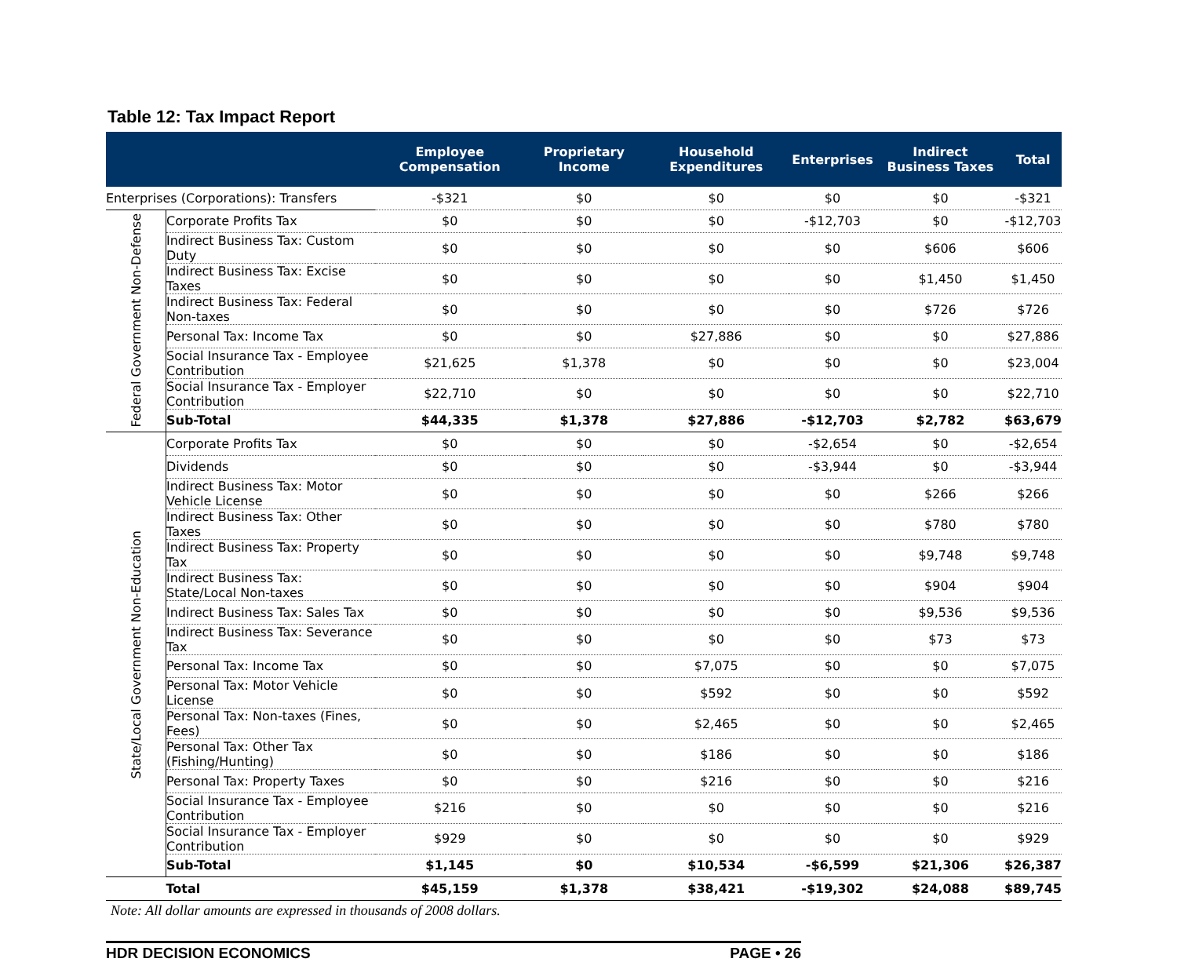Table 12: Tax Impact Report
| | | Employee Compensation | Proprietary Income | Household Expenditures | Enterprises | Indirect Business Taxes | Total |
| --- | --- | --- | --- | --- | --- | --- | --- |
| Enterprises (Corporations): Transfers | | -$321 | $0 | $0 | $0 | $0 | -$321 |
| Federal Government Non-Defense | Corporate Profits Tax | $0 | $0 | $0 | -$12,703 | $0 | -$12,703 |
| | Indirect Business Tax: Custom Duty | $0 | $0 | $0 | $0 | $606 | $606 |
| | Indirect Business Tax: Excise Taxes | $0 | $0 | $0 | $0 | $1,450 | $1,450 |
| | Indirect Business Tax: Federal Non-taxes | $0 | $0 | $0 | $0 | $726 | $726 |
| | Personal Tax: Income Tax | $0 | $0 | $27,886 | $0 | $0 | $27,886 |
| | Social Insurance Tax - Employee Contribution | $21,625 | $1,378 | $0 | $0 | $0 | $23,004 |
| | Social Insurance Tax - Employer Contribution | $22,710 | $0 | $0 | $0 | $0 | $22,710 |
| | Sub-Total | $44,335 | $1,378 | $27,886 | -$12,703 | $2,782 | $63,679 |
| State/Local Government Non-Education | Corporate Profits Tax | $0 | $0 | $0 | -$2,654 | $0 | -$2,654 |
| | Dividends | $0 | $0 | $0 | -$3,944 | $0 | -$3,944 |
| | Indirect Business Tax: Motor Vehicle License | $0 | $0 | $0 | $0 | $266 | $266 |
| | Indirect Business Tax: Other Taxes | $0 | $0 | $0 | $0 | $780 | $780 |
| | Indirect Business Tax: Property Tax | $0 | $0 | $0 | $0 | $9,748 | $9,748 |
| | Indirect Business Tax: State/Local Non-taxes | $0 | $0 | $0 | $0 | $904 | $904 |
| | Indirect Business Tax: Sales Tax | $0 | $0 | $0 | $0 | $9,536 | $9,536 |
| | Indirect Business Tax: Severance Tax | $0 | $0 | $0 | $0 | $73 | $73 |
| | Personal Tax: Income Tax | $0 | $0 | $7,075 | $0 | $0 | $7,075 |
| | Personal Tax: Motor Vehicle License | $0 | $0 | $592 | $0 | $0 | $592 |
| | Personal Tax: Non-taxes (Fines, Fees) | $0 | $0 | $2,465 | $0 | $0 | $2,465 |
| | Personal Tax: Other Tax (Fishing/Hunting) | $0 | $0 | $186 | $0 | $0 | $186 |
| | Personal Tax: Property Taxes | $0 | $0 | $216 | $0 | $0 | $216 |
| | Social Insurance Tax - Employee Contribution | $216 | $0 | $0 | $0 | $0 | $216 |
| | Social Insurance Tax - Employer Contribution | $929 | $0 | $0 | $0 | $0 | $929 |
| | Sub-Total | $1,145 | $0 | $10,534 | -$6,599 | $21,306 | $26,387 |
| | Total | $45,159 | $1,378 | $38,421 | -$19,302 | $24,088 | $89,745 |
Note: All dollar amounts are expressed in thousands of 2008 dollars.
HDR DECISION ECONOMICS PAGE • 26